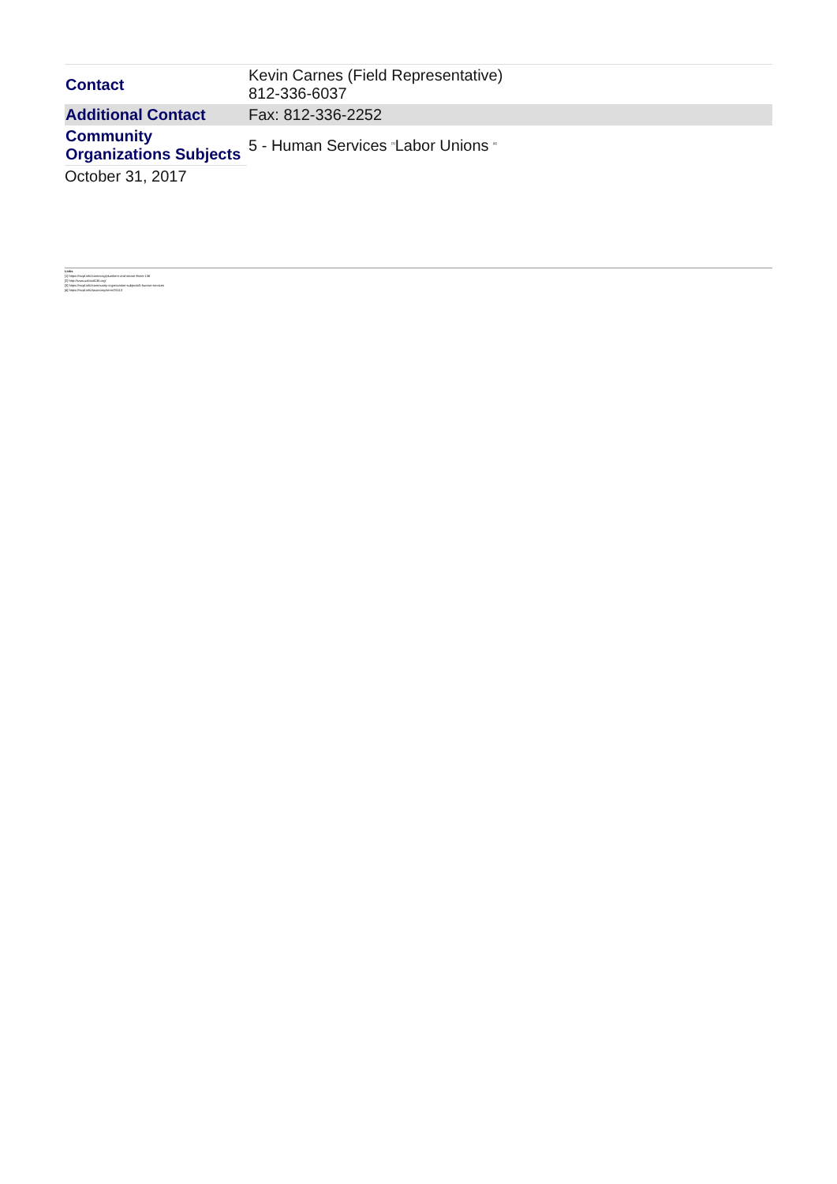| Contact | Kevin Carnes (Field Representative) 812-336-6037 |
| Additional Contact | Fax: 812-336-2252 |
| Community Organizations Subjects | 5 - Human Services <sup>[3]</sup> Labor Unions <sup>[4]</sup> |
October 31, 2017
Links
[1] https://mcpl.info/commorg/plumbers-and-steam-fitters-136
[2] http://www.ualocal136.org/
[3] https://mcpl.info/community-organization-subjects/5-human-services
[4] https://mcpl.info/taxonomy/term/25113